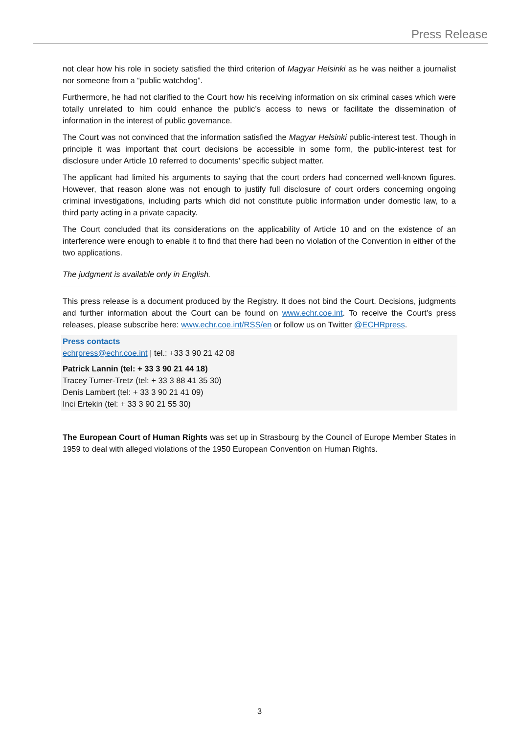Press Release
not clear how his role in society satisfied the third criterion of Magyar Helsinki as he was neither a journalist nor someone from a “public watchdog”.
Furthermore, he had not clarified to the Court how his receiving information on six criminal cases which were totally unrelated to him could enhance the public’s access to news or facilitate the dissemination of information in the interest of public governance.
The Court was not convinced that the information satisfied the Magyar Helsinki public-interest test. Though in principle it was important that court decisions be accessible in some form, the public-interest test for disclosure under Article 10 referred to documents’ specific subject matter.
The applicant had limited his arguments to saying that the court orders had concerned well-known figures. However, that reason alone was not enough to justify full disclosure of court orders concerning ongoing criminal investigations, including parts which did not constitute public information under domestic law, to a third party acting in a private capacity.
The Court concluded that its considerations on the applicability of Article 10 and on the existence of an interference were enough to enable it to find that there had been no violation of the Convention in either of the two applications.
The judgment is available only in English.
This press release is a document produced by the Registry. It does not bind the Court. Decisions, judgments and further information about the Court can be found on www.echr.coe.int. To receive the Court’s press releases, please subscribe here: www.echr.coe.int/RSS/en or follow us on Twitter @ECHRpress.
Press contacts
echrpress@echr.coe.int | tel.: +33 3 90 21 42 08
Patrick Lannin (tel: + 33 3 90 21 44 18)
Tracey Turner-Tretz (tel: + 33 3 88 41 35 30)
Denis Lambert (tel: + 33 3 90 21 41 09)
Inci Ertekin (tel: + 33 3 90 21 55 30)
The European Court of Human Rights was set up in Strasbourg by the Council of Europe Member States in 1959 to deal with alleged violations of the 1950 European Convention on Human Rights.
3